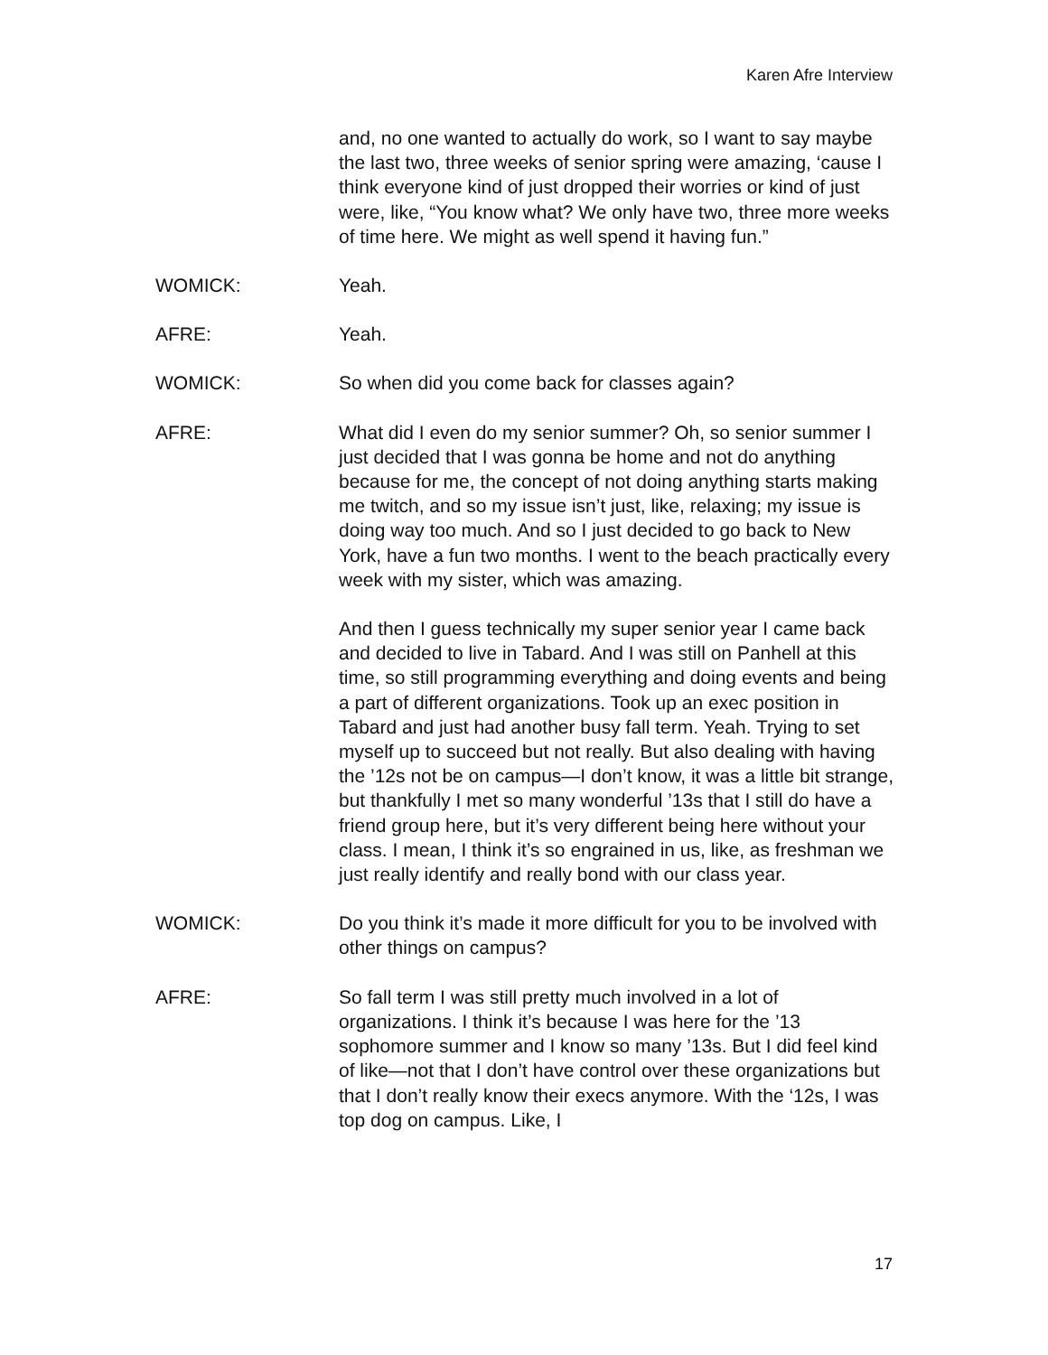Karen Afre Interview
and, no one wanted to actually do work, so I want to say maybe the last two, three weeks of senior spring were amazing, ‘cause I think everyone kind of just dropped their worries or kind of just were, like, “You know what? We only have two, three more weeks of time here. We might as well spend it having fun.”
WOMICK: Yeah.
AFRE: Yeah.
WOMICK: So when did you come back for classes again?
AFRE: What did I even do my senior summer? Oh, so senior summer I just decided that I was gonna be home and not do anything because for me, the concept of not doing anything starts making me twitch, and so my issue isn’t just, like, relaxing; my issue is doing way too much. And so I just decided to go back to New York, have a fun two months. I went to the beach practically every week with my sister, which was amazing.
And then I guess technically my super senior year I came back and decided to live in Tabard. And I was still on Panhell at this time, so still programming everything and doing events and being a part of different organizations. Took up an exec position in Tabard and just had another busy fall term. Yeah. Trying to set myself up to succeed but not really. But also dealing with having the ’12s not be on campus—I don’t know, it was a little bit strange, but thankfully I met so many wonderful ’13s that I still do have a friend group here, but it’s very different being here without your class. I mean, I think it’s so engrained in us, like, as freshman we just really identify and really bond with our class year.
WOMICK: Do you think it’s made it more difficult for you to be involved with other things on campus?
AFRE: So fall term I was still pretty much involved in a lot of organizations. I think it’s because I was here for the ’13 sophomore summer and I know so many ’13s. But I did feel kind of like—not that I don’t have control over these organizations but that I don’t really know their execs anymore. With the ‘12s, I was top dog on campus. Like, I
17